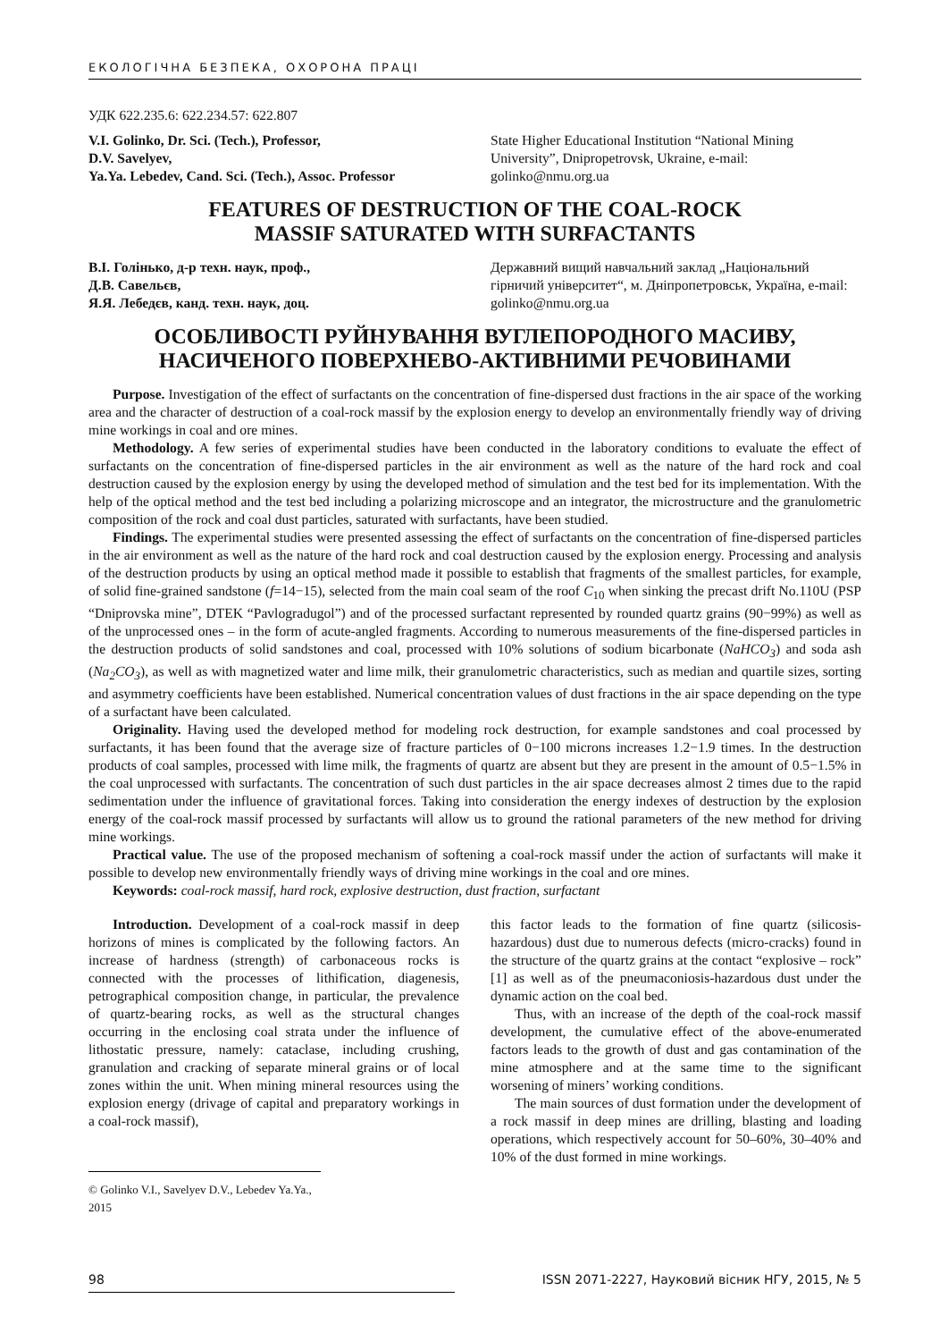ЕКОЛОГІЧНА БЕЗПЕКА, ОХОРОНА ПРАЦІ
УДК 622.235.6: 622.234.57: 622.807
V.I. Golinko, Dr. Sci. (Tech.), Professor,
D.V. Savelyev,
Ya.Ya. Lebedev, Cand. Sci. (Tech.), Assoc. Professor
State Higher Educational Institution “National Mining University”, Dnipropetrovsk, Ukraine, e-mail: golinko@nmu.org.ua
FEATURES OF DESTRUCTION OF THE COAL-ROCK
MASSIF SATURATED WITH SURFACTANTS
В.І. Голінько, д-р техн. наук, проф.,
Д.В. Савельєв,
Я.Я. Лебедєв, канд. техн. наук, доц.
Державний вищий навчальний заклад „Національний гірничий університет“, м. Дніпропетровськ, Україна, e-mail: golinko@nmu.org.ua
ОСОБЛИВОСТІ РУЙНУВАННЯ ВУГЛЕПОРОДНОГО МАСИВУ,
НАСИЧЕНОГО ПОВЕРХНЕВО-АКТИВНИМИ РЕЧОВИНАМИ
Purpose. Investigation of the effect of surfactants on the concentration of fine-dispersed dust fractions in the air space of the working area and the character of destruction of a coal-rock massif by the explosion energy to develop an environmentally friendly way of driving mine workings in coal and ore mines.
Methodology. A few series of experimental studies have been conducted in the laboratory conditions to evaluate the effect of surfactants on the concentration of fine-dispersed particles in the air environment as well as the nature of the hard rock and coal destruction caused by the explosion energy by using the developed method of simulation and the test bed for its implementation. With the help of the optical method and the test bed including a polarizing microscope and an integrator, the microstructure and the granulometric composition of the rock and coal dust particles, saturated with surfactants, have been studied.
Findings. The experimental studies were presented assessing the effect of surfactants on the concentration of fine-dispersed particles in the air environment as well as the nature of the hard rock and coal destruction caused by the explosion energy. Processing and analysis of the destruction products by using an optical method made it possible to establish that fragments of the smallest particles, for example, of solid fine-grained sandstone (f=14−15), selected from the main coal seam of the roof C<sub>10</sub> when sinking the precast drift No.110U (PSP “Dniprovska mine”, DTEK “Pavlogradugol”) and of the processed surfactant represented by rounded quartz grains (90−99%) as well as of the unprocessed ones – in the form of acute-angled fragments. According to numerous measurements of the fine-dispersed particles in the destruction products of solid sandstones and coal, processed with 10% solutions of sodium bicarbonate (NaHCO<sub>3</sub>) and soda ash (Na<sub>2</sub>CO<sub>3</sub>), as well as with magnetized water and lime milk, their granulometric characteristics, such as median and quartile sizes, sorting and asymmetry coefficients have been established. Numerical concentration values of dust fractions in the air space depending on the type of a surfactant have been calculated.
Originality. Having used the developed method for modeling rock destruction, for example sandstones and coal processed by surfactants, it has been found that the average size of fracture particles of 0−100 microns increases 1.2−1.9 times. In the destruction products of coal samples, processed with lime milk, the fragments of quartz are absent but they are present in the amount of 0.5−1.5% in the coal unprocessed with surfactants. The concentration of such dust particles in the air space decreases almost 2 times due to the rapid sedimentation under the influence of gravitational forces. Taking into consideration the energy indexes of destruction by the explosion energy of the coal-rock massif processed by surfactants will allow us to ground the rational parameters of the new method for driving mine workings.
Practical value. The use of the proposed mechanism of softening a coal-rock massif under the action of surfactants will make it possible to develop new environmentally friendly ways of driving mine workings in the coal and ore mines.
Keywords: coal-rock massif, hard rock, explosive destruction, dust fraction, surfactant
Introduction. Development of a coal-rock massif in deep horizons of mines is complicated by the following factors. An increase of hardness (strength) of carbonaceous rocks is connected with the processes of lithification, diagenesis, petrographical composition change, in particular, the prevalence of quartz-bearing rocks, as well as the structural changes occurring in the enclosing coal strata under the influence of lithostatic pressure, namely: cataclase, including crushing, granulation and cracking of separate mineral grains or of local zones within the unit. When mining mineral resources using the explosion energy (drivage of capital and preparatory workings in a coal-rock massif),
© Golinko V.I., Savelyev D.V., Lebedev Ya.Ya., 2015
this factor leads to the formation of fine quartz (silicosis-hazardous) dust due to numerous defects (micro-cracks) found in the structure of the quartz grains at the contact “explosive – rock” [1] as well as of the pneumaconiosis-hazardous dust under the dynamic action on the coal bed.
Thus, with an increase of the depth of the coal-rock massif development, the cumulative effect of the above-enumerated factors leads to the growth of dust and gas contamination of the mine atmosphere and at the same time to the significant worsening of miners’ working conditions.
The main sources of dust formation under the development of a rock massif in deep mines are drilling, blasting and loading operations, which respectively account for 50–60%, 30–40% and 10% of the dust formed in mine workings.
98 ISSN 2071-2227, Науковий вісник НГУ, 2015, № 5